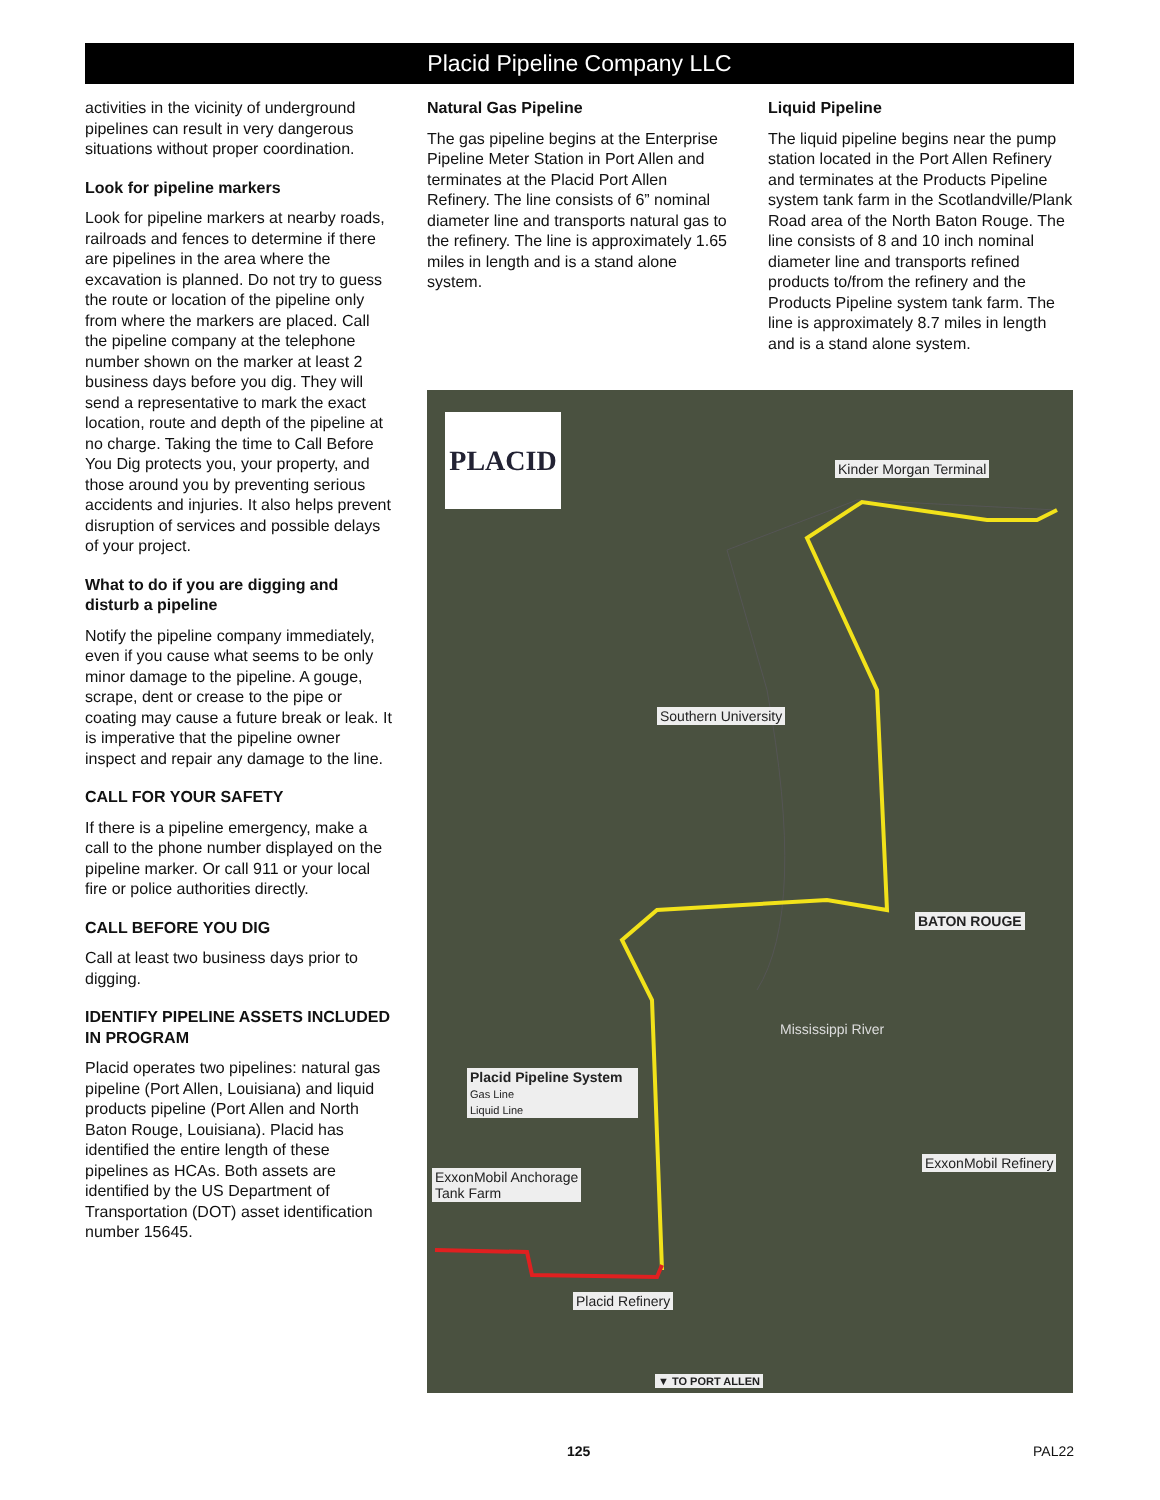Placid Pipeline Company LLC
activities in the vicinity of underground pipelines can result in very dangerous situations without proper coordination.
Look for pipeline markers
Look for pipeline markers at nearby roads, railroads and fences to determine if there are pipelines in the area where the excavation is planned. Do not try to guess the route or location of the pipeline only from where the markers are placed. Call the pipeline company at the telephone number shown on the marker at least 2 business days before you dig. They will send a representative to mark the exact location, route and depth of the pipeline at no charge. Taking the time to Call Before You Dig protects you, your property, and those around you by preventing serious accidents and injuries. It also helps prevent disruption of services and possible delays of your project.
What to do if you are digging and disturb a pipeline
Notify the pipeline company immediately, even if you cause what seems to be only minor damage to the pipeline. A gouge, scrape, dent or crease to the pipe or coating may cause a future break or leak. It is imperative that the pipeline owner inspect and repair any damage to the line.
CALL FOR YOUR SAFETY
If there is a pipeline emergency, make a call to the phone number displayed on the pipeline marker. Or call 911 or your local fire or police authorities directly.
CALL BEFORE YOU DIG
Call at least two business days prior to digging.
IDENTIFY PIPELINE ASSETS INCLUDED IN PROGRAM
Placid operates two pipelines: natural gas pipeline (Port Allen, Louisiana) and liquid products pipeline (Port Allen and North Baton Rouge, Louisiana). Placid has identified the entire length of these pipelines as HCAs. Both assets are identified by the US Department of Transportation (DOT) asset identification number 15645.
Natural Gas Pipeline
The gas pipeline begins at the Enterprise Pipeline Meter Station in Port Allen and terminates at the Placid Port Allen Refinery. The line consists of 6” nominal diameter line and transports natural gas to the refinery. The line is approximately 1.65 miles in length and is a stand alone system.
Liquid Pipeline
The liquid pipeline begins near the pump station located in the Port Allen Refinery and terminates at the Products Pipeline system tank farm in the Scotlandville/Plank Road area of the North Baton Rouge. The line consists of 8 and 10 inch nominal diameter line and transports refined products to/from the refinery and the Products Pipeline system tank farm. The line is approximately 8.7 miles in length and is a stand alone system.
PLACID
Kinder Morgan Terminal
Southern University
BATON ROUGE
Placid Pipeline System
Gas Line
Liquid Line
Mississippi River
ExxonMobil Refinery
ExxonMobil Anchorage
Tank Farm
Placid Refinery
▼ TO PORT ALLEN
125 PAL22